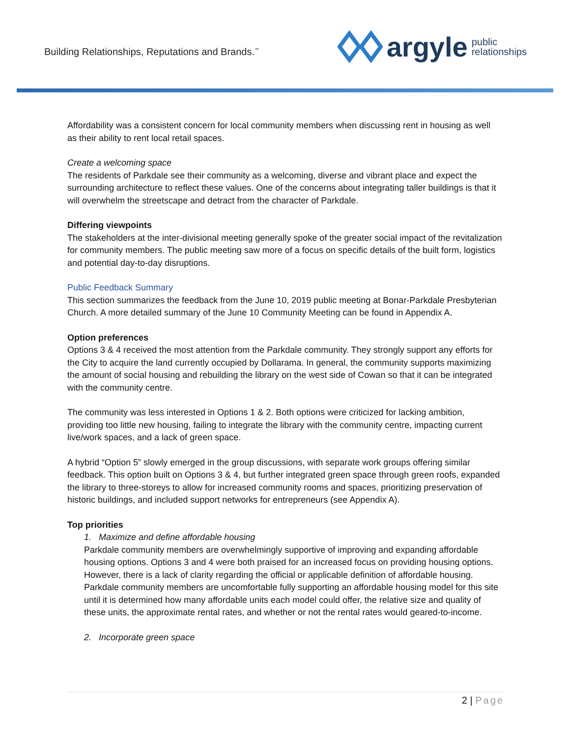Building Relationships, Reputations and Brands.<sup>™</sup>
argyle public
relationships
Affordability was a consistent concern for local community members when discussing rent in housing as well as their ability to rent local retail spaces.
Create a welcoming space
The residents of Parkdale see their community as a welcoming, diverse and vibrant place and expect the surrounding architecture to reflect these values. One of the concerns about integrating taller buildings is that it will overwhelm the streetscape and detract from the character of Parkdale.
Differing viewpoints
The stakeholders at the inter-divisional meeting generally spoke of the greater social impact of the revitalization for community members. The public meeting saw more of a focus on specific details of the built form, logistics and potential day-to-day disruptions.
Public Feedback Summary
This section summarizes the feedback from the June 10, 2019 public meeting at Bonar-Parkdale Presbyterian Church. A more detailed summary of the June 10 Community Meeting can be found in Appendix A.
Option preferences
Options 3 & 4 received the most attention from the Parkdale community. They strongly support any efforts for the City to acquire the land currently occupied by Dollarama. In general, the community supports maximizing the amount of social housing and rebuilding the library on the west side of Cowan so that it can be integrated with the community centre.
The community was less interested in Options 1 & 2. Both options were criticized for lacking ambition, providing too little new housing, failing to integrate the library with the community centre, impacting current live/work spaces, and a lack of green space.
A hybrid “Option 5” slowly emerged in the group discussions, with separate work groups offering similar feedback. This option built on Options 3 & 4, but further integrated green space through green roofs, expanded the library to three-storeys to allow for increased community rooms and spaces, prioritizing preservation of historic buildings, and included support networks for entrepreneurs (see Appendix A).
Top priorities
1. Maximize and define affordable housing
Parkdale community members are overwhelmingly supportive of improving and expanding affordable housing options. Options 3 and 4 were both praised for an increased focus on providing housing options. However, there is a lack of clarity regarding the official or applicable definition of affordable housing. Parkdale community members are uncomfortable fully supporting an affordable housing model for this site until it is determined how many affordable units each model could offer, the relative size and quality of these units, the approximate rental rates, and whether or not the rental rates would geared-to-income.
2. Incorporate green space
2 | Page